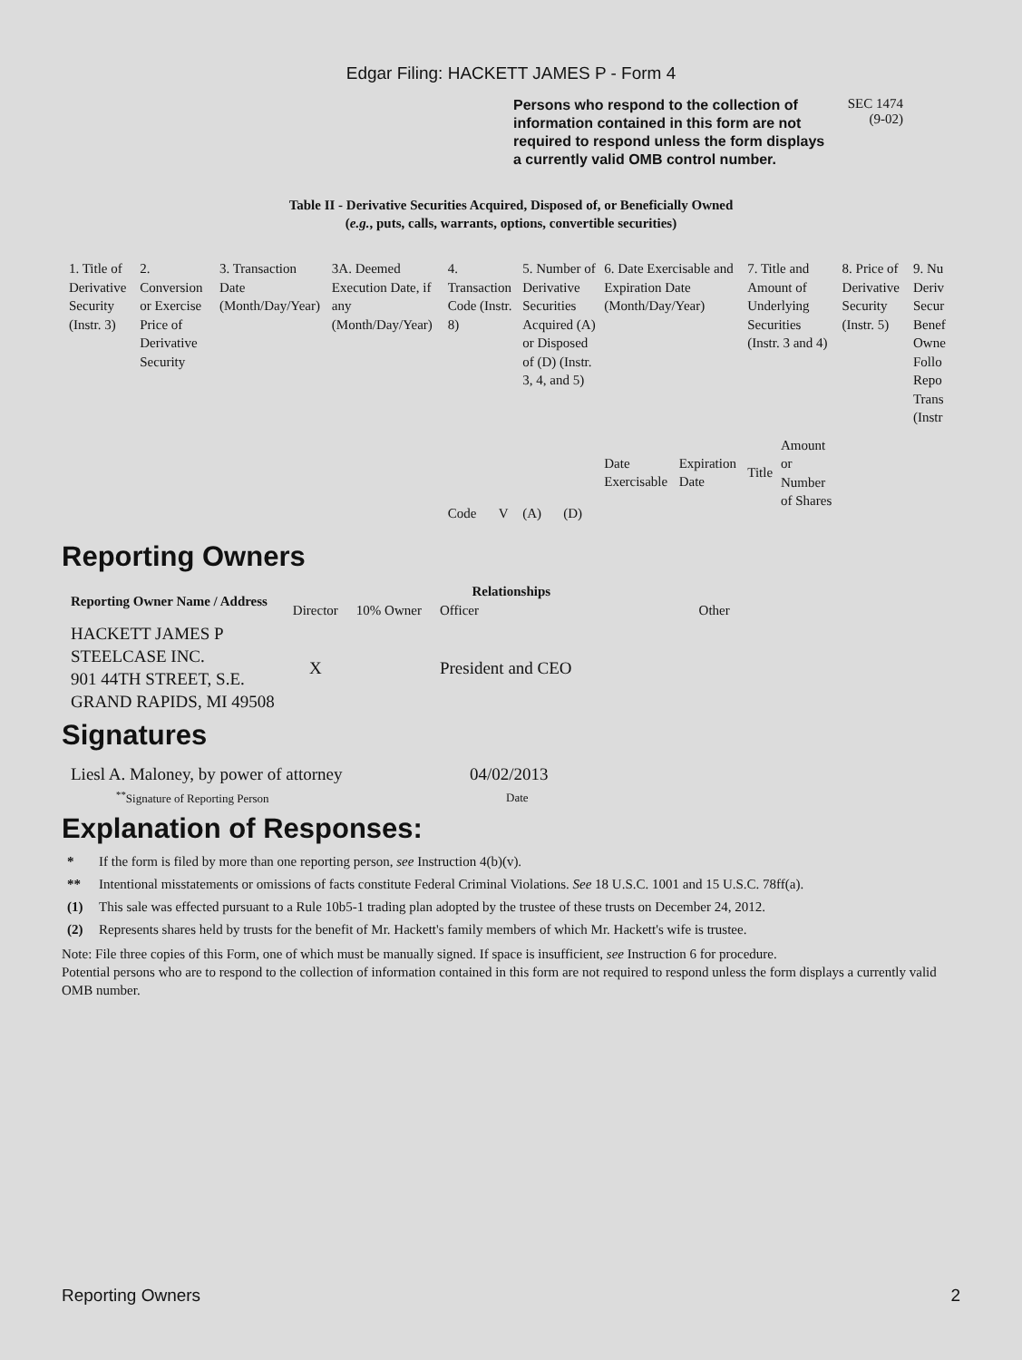Edgar Filing: HACKETT JAMES P - Form 4
Persons who respond to the collection of information contained in this form are not required to respond unless the form displays a currently valid OMB control number.
SEC 1474
(9-02)
Table II - Derivative Securities Acquired, Disposed of, or Beneficially Owned
(e.g., puts, calls, warrants, options, convertible securities)
| 1. Title of Derivative Security (Instr. 3) | 2. Conversion or Exercise Price of Derivative Security | 3. Transaction Date (Month/Day/Year) | 3A. Deemed Execution Date, if any (Month/Day/Year) | 4. Transaction Code (Instr. 8) | | 5. Number of Derivative Securities Acquired (A) or Disposed of (D) (Instr. 3, 4, and 5) | | 6. Date Exercisable and Expiration Date (Month/Day/Year) | | 7. Title and Amount of Underlying Securities (Instr. 3 and 4) | | 8. Price of Derivative Security (Instr. 5) | 9. Nu Deriv Secur Benef Owne Follo Repo Trans (Instr |
| | | | | Code | V | (A) | (D) | Date Exercisable | Expiration Date | Title | Amount or Number of Shares | | |
Reporting Owners
| Reporting Owner Name / Address | Relationships | | | |
| --- | --- | --- | --- | --- |
| | Director | 10% Owner | Officer | Other |
| HACKETT JAMES P STEELCASE INC. 901 44TH STREET, S.E. GRAND RAPIDS, MI 49508 | X | | President and CEO | |
Signatures
| Liesl A. Maloney, by power of attorney | 04/02/2013 |
| <sup>**</sup> Signature of Reporting Person | Date |
Explanation of Responses:
* If the form is filed by more than one reporting person, see Instruction 4(b)(v).
** Intentional misstatements or omissions of facts constitute Federal Criminal Violations. See 18 U.S.C. 1001 and 15 U.S.C. 78ff(a).
(1) This sale was effected pursuant to a Rule 10b5-1 trading plan adopted by the trustee of these trusts on December 24, 2012.
(2) Represents shares held by trusts for the benefit of Mr. Hackett's family members of which Mr. Hackett's wife is trustee.
Note: File three copies of this Form, one of which must be manually signed. If space is insufficient, see Instruction 6 for procedure.
Potential persons who are to respond to the collection of information contained in this form are not required to respond unless the form displays a currently valid OMB number.
Reporting Owners 2